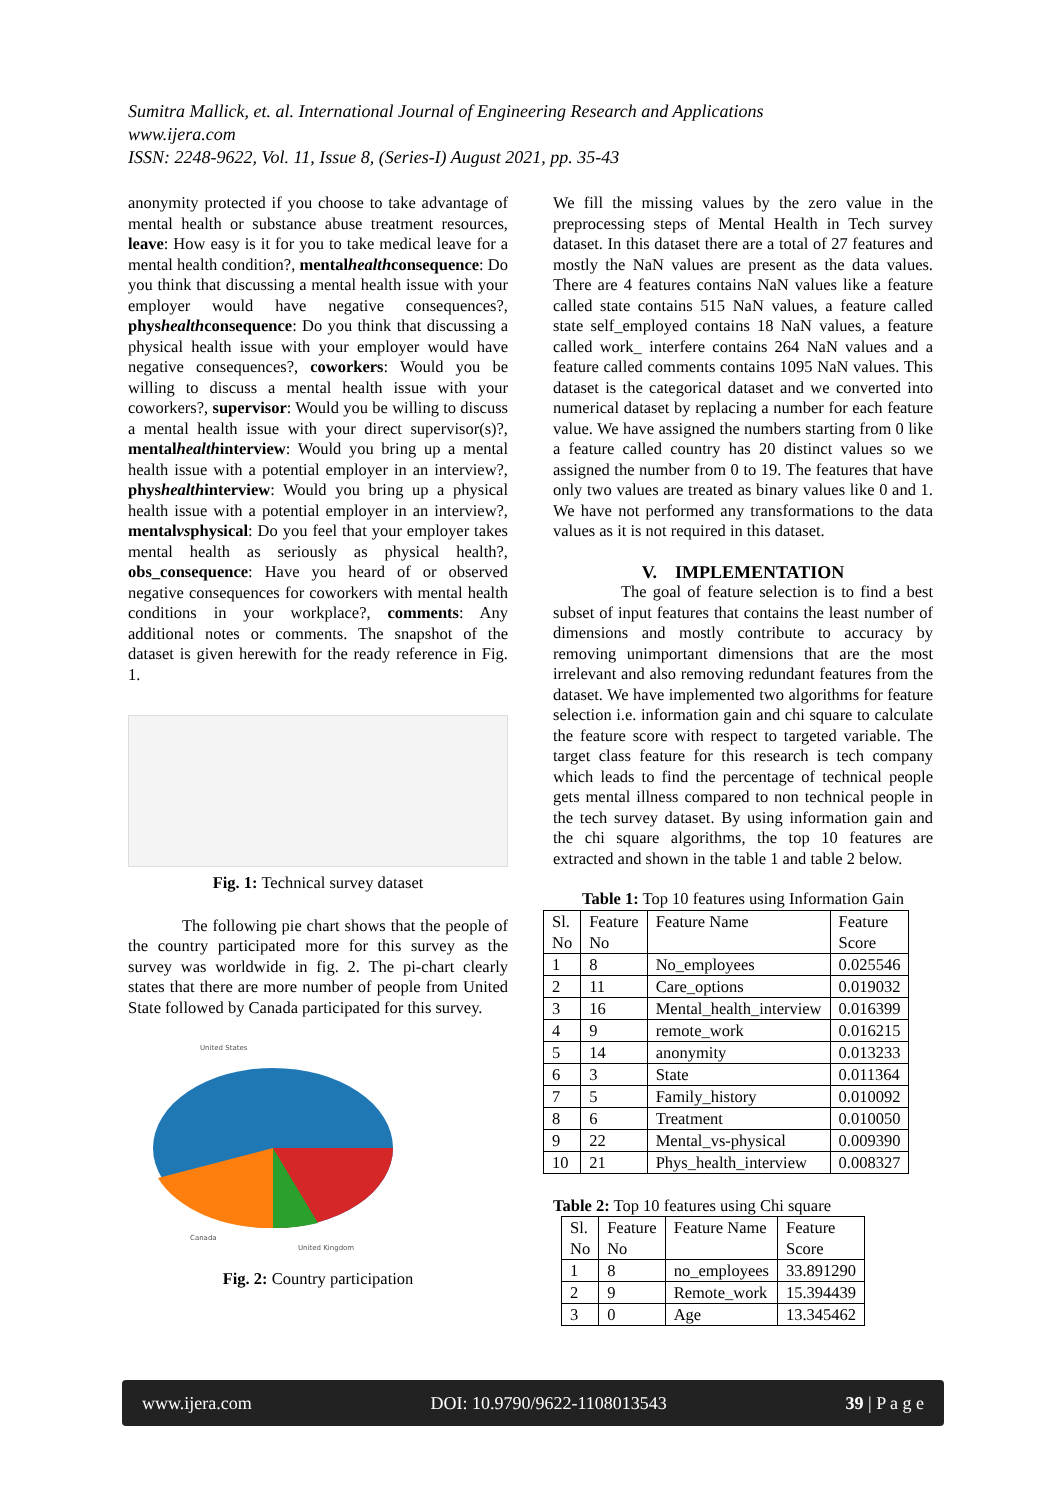Sumitra Mallick, et. al. International Journal of Engineering Research and Applications
www.ijera.com
ISSN: 2248-9622, Vol. 11, Issue 8, (Series-I) August 2021, pp. 35-43
anonymity protected if you choose to take advantage of mental health or substance abuse treatment resources, leave: How easy is it for you to take medical leave for a mental health condition?, mentalhealthconsequence: Do you think that discussing a mental health issue with your employer would have negative consequences?, physhealthconsequence: Do you think that discussing a physical health issue with your employer would have negative consequences?, coworkers: Would you be willing to discuss a mental health issue with your coworkers?, supervisor: Would you be willing to discuss a mental health issue with your direct supervisor(s)?, mentalhealthinterview: Would you bring up a mental health issue with a potential employer in an interview?, physhealthinterview: Would you bring up a physical health issue with a potential employer in an interview?, mentalvsphysical: Do you feel that your employer takes mental health as seriously as physical health?, obs_consequence: Have you heard of or observed negative consequences for coworkers with mental health conditions in your workplace?, comments: Any additional notes or comments. The snapshot of the dataset is given herewith for the ready reference in Fig. 1.
Fig. 1: Technical survey dataset
The following pie chart shows that the people of the country participated more for this survey as the survey was worldwide in fig. 2. The pi-chart clearly states that there are more number of people from United State followed by Canada participated for this survey.
United States
Canada
United Kingdom
Fig. 2: Country participation
We fill the missing values by the zero value in the preprocessing steps of Mental Health in Tech survey dataset. In this dataset there are a total of 27 features and mostly the NaN values are present as the data values. There are 4 features contains NaN values like a feature called state contains 515 NaN values, a feature called state self_employed contains 18 NaN values, a feature called work_ interfere contains 264 NaN values and a feature called comments contains 1095 NaN values. This dataset is the categorical dataset and we converted into numerical dataset by replacing a number for each feature value. We have assigned the numbers starting from 0 like a feature called country has 20 distinct values so we assigned the number from 0 to 19. The features that have only two values are treated as binary values like 0 and 1. We have not performed any transformations to the data values as it is not required in this dataset.
V. IMPLEMENTATION
The goal of feature selection is to find a best subset of input features that contains the least number of dimensions and mostly contribute to accuracy by removing unimportant dimensions that are the most irrelevant and also removing redundant features from the dataset. We have implemented two algorithms for feature selection i.e. information gain and chi square to calculate the feature score with respect to targeted variable. The target class feature for this research is tech company which leads to find the percentage of technical people gets mental illness compared to non technical people in the tech survey dataset. By using information gain and the chi square algorithms, the top 10 features are extracted and shown in the table 1 and table 2 below.
Table 1: Top 10 features using Information Gain
| Sl. No | Feature No | Feature Name | Feature Score |
| --- | --- | --- | --- |
| 1 | 8 | No_employees | 0.025546 |
| 2 | 11 | Care_options | 0.019032 |
| 3 | 16 | Mental_health_interview | 0.016399 |
| 4 | 9 | remote_work | 0.016215 |
| 5 | 14 | anonymity | 0.013233 |
| 6 | 3 | State | 0.011364 |
| 7 | 5 | Family_history | 0.010092 |
| 8 | 6 | Treatment | 0.010050 |
| 9 | 22 | Mental_vs-physical | 0.009390 |
| 10 | 21 | Phys_health_interview | 0.008327 |
Table 2: Top 10 features using Chi square
| Sl. No | Feature No | Feature Name | Feature Score |
| --- | --- | --- | --- |
| 1 | 8 | no_employees | 33.891290 |
| 2 | 9 | Remote_work | 15.394439 |
| 3 | 0 | Age | 13.345462 |
www.ijera.com DOI: 10.9790/9622-1108013543 39 | P a g e